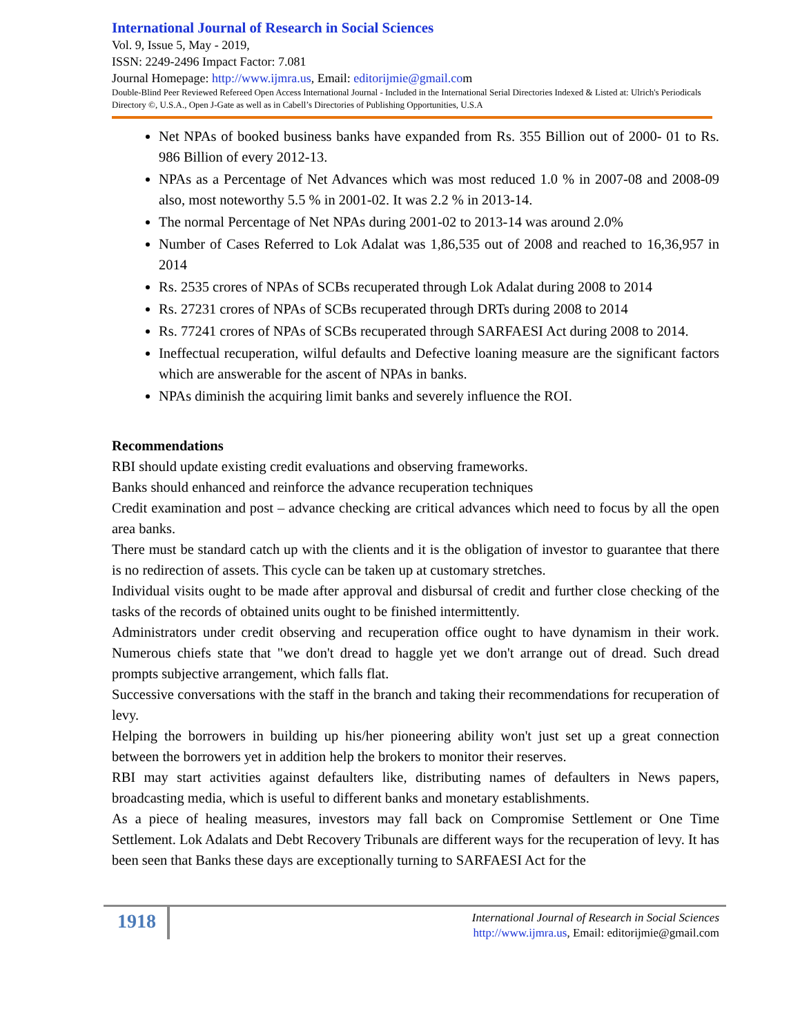International Journal of Research in Social Sciences
Vol. 9, Issue 5, May - 2019,
ISSN: 2249-2496 Impact Factor: 7.081
Journal Homepage: http://www.ijmra.us, Email: editorijmie@gmail.com
Double-Blind Peer Reviewed Refereed Open Access International Journal - Included in the International Serial Directories Indexed & Listed at: Ulrich's Periodicals Directory ©, U.S.A., Open J-Gate as well as in Cabell’s Directories of Publishing Opportunities, U.S.A
Net NPAs of booked business banks have expanded from Rs. 355 Billion out of 2000- 01 to Rs. 986 Billion of every 2012-13.
NPAs as a Percentage of Net Advances which was most reduced 1.0 % in 2007-08 and 2008-09 also, most noteworthy 5.5 % in 2001-02. It was 2.2 % in 2013-14.
The normal Percentage of Net NPAs during 2001-02 to 2013-14 was around 2.0%
Number of Cases Referred to Lok Adalat was 1,86,535 out of 2008 and reached to 16,36,957 in 2014
Rs. 2535 crores of NPAs of SCBs recuperated through Lok Adalat during 2008 to 2014
Rs. 27231 crores of NPAs of SCBs recuperated through DRTs during 2008 to 2014
Rs. 77241 crores of NPAs of SCBs recuperated through SARFAESI Act during 2008 to 2014.
Ineffectual recuperation, wilful defaults and Defective loaning measure are the significant factors which are answerable for the ascent of NPAs in banks.
NPAs diminish the acquiring limit banks and severely influence the ROI.
Recommendations
RBI should update existing credit evaluations and observing frameworks.
Banks should enhanced and reinforce the advance recuperation techniques
Credit examination and post – advance checking are critical advances which need to focus by all the open area banks.
There must be standard catch up with the clients and it is the obligation of investor to guarantee that there is no redirection of assets. This cycle can be taken up at customary stretches.
Individual visits ought to be made after approval and disbursal of credit and further close checking of the tasks of the records of obtained units ought to be finished intermittently.
Administrators under credit observing and recuperation office ought to have dynamism in their work. Numerous chiefs state that "we don't dread to haggle yet we don't arrange out of dread. Such dread prompts subjective arrangement, which falls flat.
Successive conversations with the staff in the branch and taking their recommendations for recuperation of levy.
Helping the borrowers in building up his/her pioneering ability won't just set up a great connection between the borrowers yet in addition help the brokers to monitor their reserves.
RBI may start activities against defaulters like, distributing names of defaulters in News papers, broadcasting media, which is useful to different banks and monetary establishments.
As a piece of healing measures, investors may fall back on Compromise Settlement or One Time Settlement. Lok Adalats and Debt Recovery Tribunals are different ways for the recuperation of levy. It has been seen that Banks these days are exceptionally turning to SARFAESI Act for the
1918
International Journal of Research in Social Sciences
http://www.ijmra.us, Email: editorijmie@gmail.com